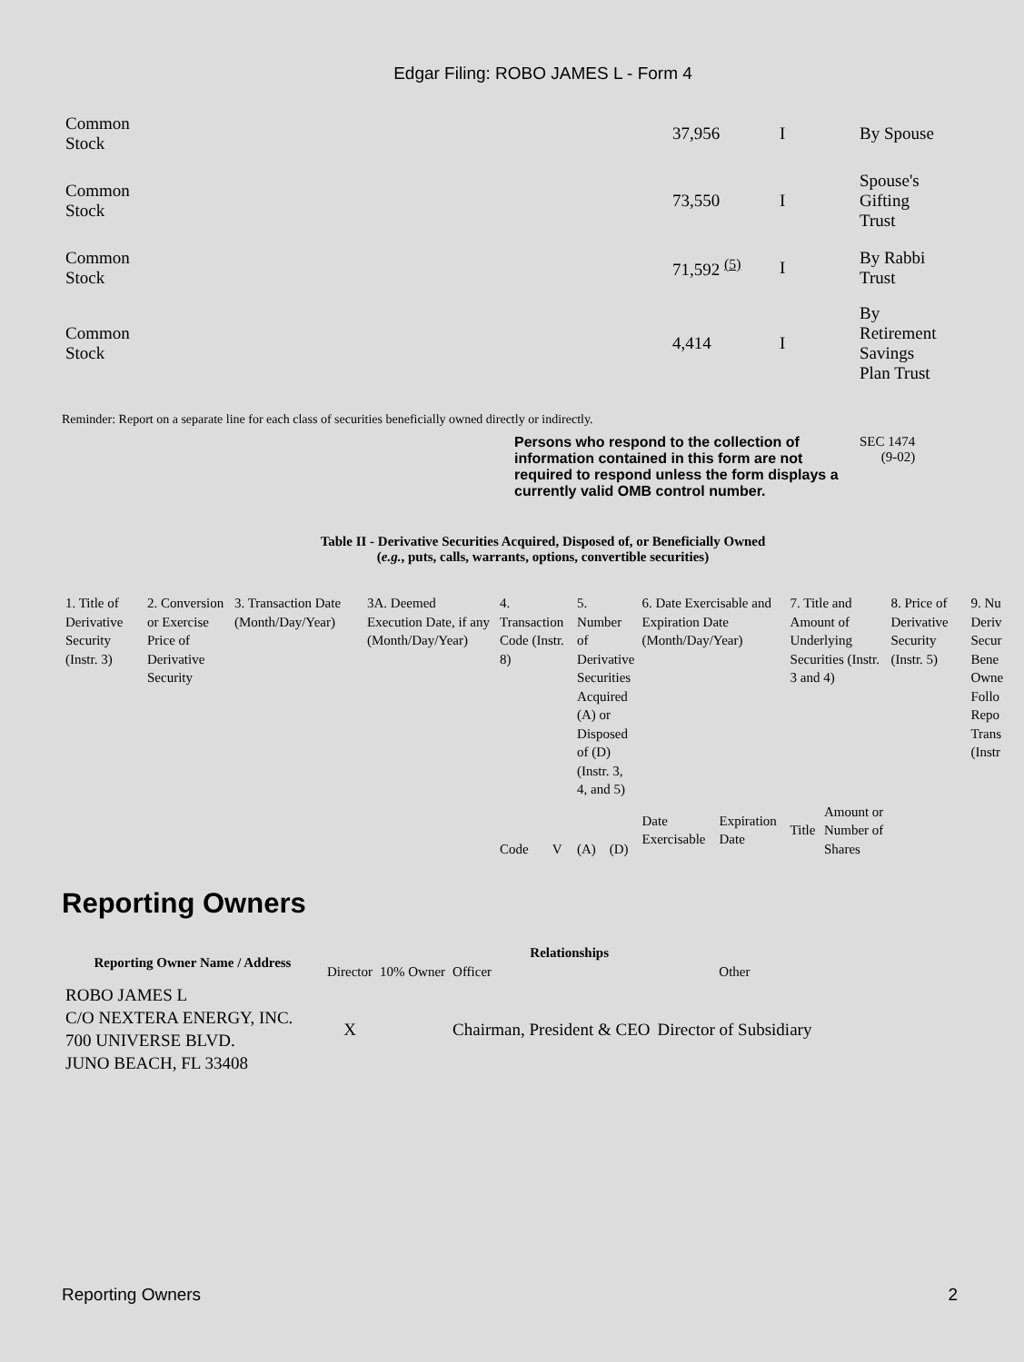Edgar Filing: ROBO JAMES L - Form 4
| Common Stock | 37,956 | I | By Spouse |
| Common Stock | 73,550 | I | Spouse's Gifting Trust |
| Common Stock | 71,592 <sup>(5)</sup> | I | By Rabbi Trust |
| Common Stock | 4,414 | I | By Retirement Savings Plan Trust |
Reminder: Report on a separate line for each class of securities beneficially owned directly or indirectly.
Persons who respond to the collection of information contained in this form are not required to respond unless the form displays a currently valid OMB control number. SEC 1474
(9-02)
Table II - Derivative Securities Acquired, Disposed of, or Beneficially Owned
(e.g., puts, calls, warrants, options, convertible securities)
| 1. Title of Derivative Security (Instr. 3) | 2. Conversion or Exercise Price of Derivative Security | 3. Transaction Date (Month/Day/Year) | 3A. Deemed Execution Date, if any (Month/Day/Year) | 4. Transaction Code (Instr. 8) | | 5. Number of Derivative Securities Acquired (A) or Disposed of (D) (Instr. 3, 4, and 5) | | 6. Date Exercisable and Expiration Date (Month/Day/Year) | | 7. Title and Amount of Underlying Securities (Instr. 3 and 4) | | 8. Price of Derivative Security (Instr. 5) | 9. Nu Deriv Secur Bene Owne Follo Repo Trans (Instr |
| | | | | Code | V | (A) | (D) | Date Exercisable | Expiration Date | Title | Amount or Number of Shares | | |
Reporting Owners
| Reporting Owner Name / Address | Relationships | | | |
| --- | --- | --- | --- | --- |
| | Director | 10% Owner | Officer | Other |
| ROBO JAMES L C/O NEXTERA ENERGY, INC. 700 UNIVERSE BLVD. JUNO BEACH, FL 33408 | X | | Chairman, President & CEO | Director of Subsidiary |
Reporting Owners 2